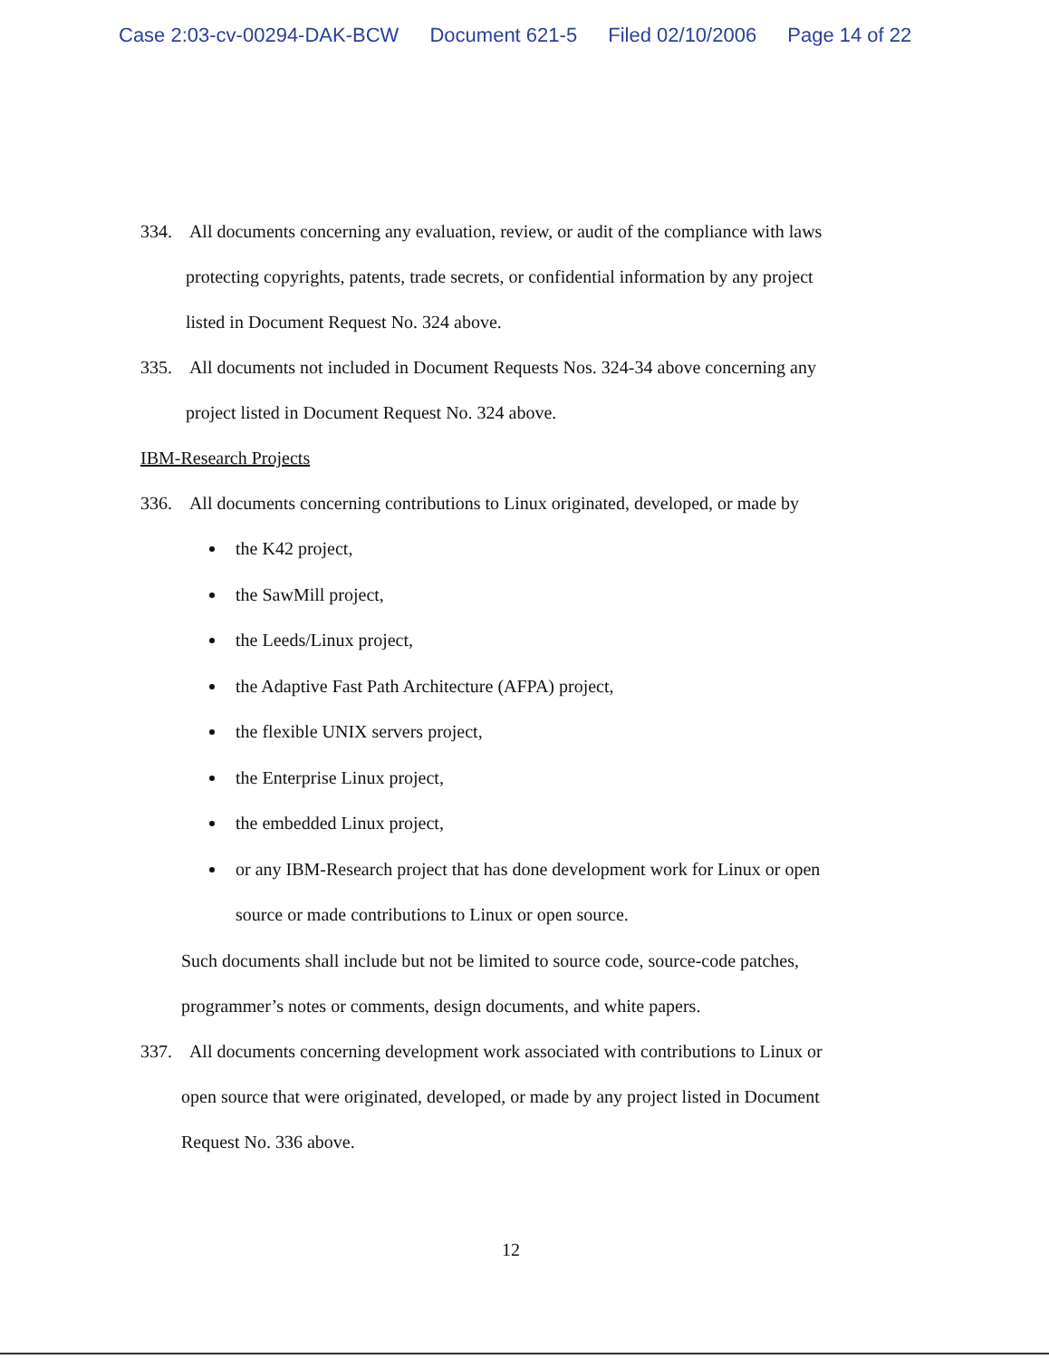Case 2:03-cv-00294-DAK-BCW Document 621-5 Filed 02/10/2006 Page 14 of 22
334. All documents concerning any evaluation, review, or audit of the compliance with laws
protecting copyrights, patents, trade secrets, or confidential information by any project
listed in Document Request No. 324 above.
335. All documents not included in Document Requests Nos. 324-34 above concerning any
project listed in Document Request No. 324 above.
IBM-Research Projects
336. All documents concerning contributions to Linux originated, developed, or made by
the K42 project,
the SawMill project,
the Leeds/Linux project,
the Adaptive Fast Path Architecture (AFPA) project,
the flexible UNIX servers project,
the Enterprise Linux project,
the embedded Linux project,
or any IBM-Research project that has done development work for Linux or open
source or made contributions to Linux or open source.
Such documents shall include but not be limited to source code, source-code patches,
programmer’s notes or comments, design documents, and white papers.
337. All documents concerning development work associated with contributions to Linux or
open source that were originated, developed, or made by any project listed in Document
Request No. 336 above.
12